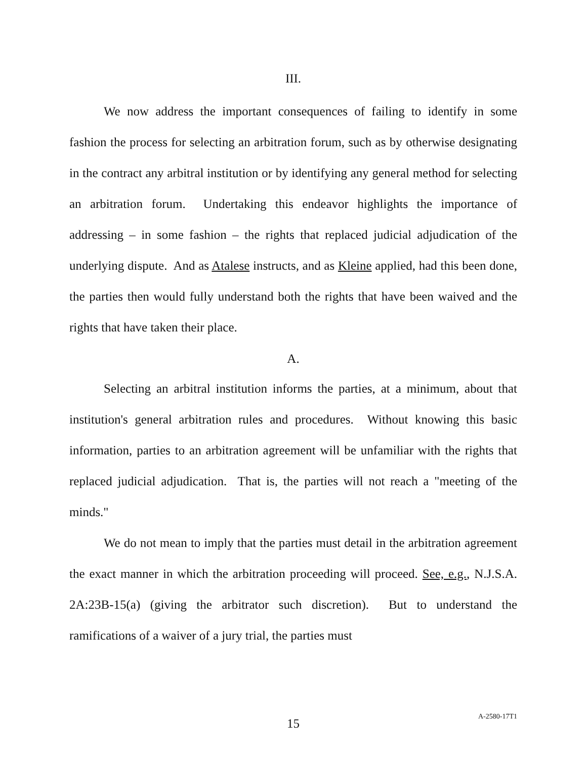III.
We now address the important consequences of failing to identify in some fashion the process for selecting an arbitration forum, such as by otherwise designating in the contract any arbitral institution or by identifying any general method for selecting an arbitration forum. Undertaking this endeavor highlights the importance of addressing – in some fashion – the rights that replaced judicial adjudication of the underlying dispute. And as Atalese instructs, and as Kleine applied, had this been done, the parties then would fully understand both the rights that have been waived and the rights that have taken their place.
A.
Selecting an arbitral institution informs the parties, at a minimum, about that institution's general arbitration rules and procedures. Without knowing this basic information, parties to an arbitration agreement will be unfamiliar with the rights that replaced judicial adjudication. That is, the parties will not reach a "meeting of the minds."
We do not mean to imply that the parties must detail in the arbitration agreement the exact manner in which the arbitration proceeding will proceed. See, e.g., N.J.S.A. 2A:23B-15(a) (giving the arbitrator such discretion). But to understand the ramifications of a waiver of a jury trial, the parties must
15 A-2580-17T1